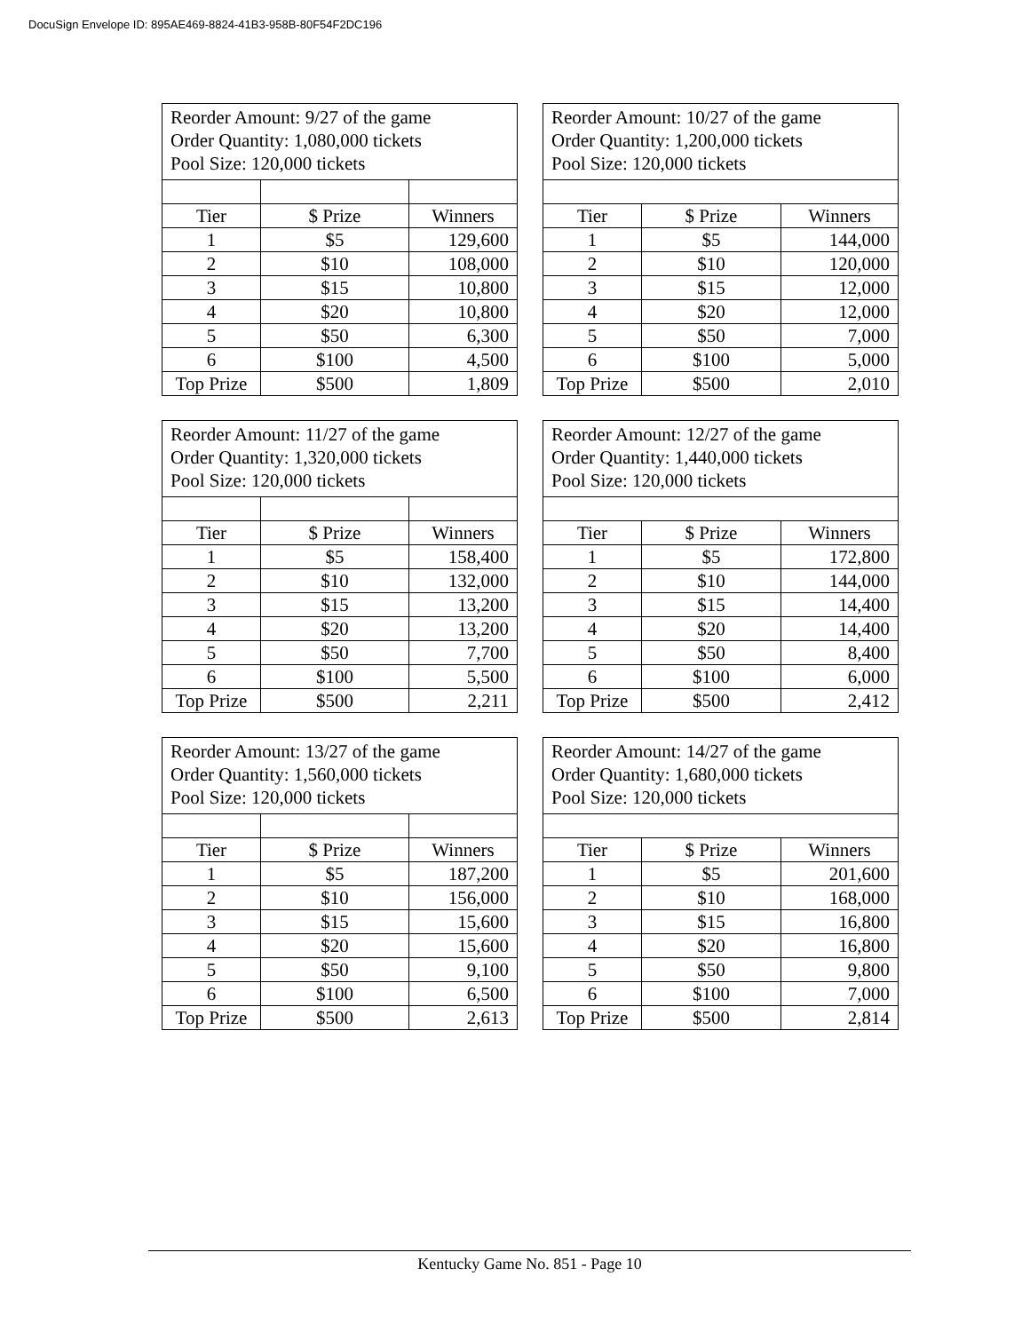DocuSign Envelope ID: 895AE469-8824-41B3-958B-80F54F2DC196
| Reorder Amount: 9/27 of the game Order Quantity: 1,080,000 tickets Pool Size: 120,000 tickets | | |
| Tier | $ Prize | Winners |
| 1 | $5 | 129,600 |
| 2 | $10 | 108,000 |
| 3 | $15 | 10,800 |
| 4 | $20 | 10,800 |
| 5 | $50 | 6,300 |
| 6 | $100 | 4,500 |
| Top Prize | $500 | 1,809 |
| Reorder Amount: 10/27 of the game Order Quantity: 1,200,000 tickets Pool Size: 120,000 tickets | | |
| Tier | $ Prize | Winners |
| 1 | $5 | 144,000 |
| 2 | $10 | 120,000 |
| 3 | $15 | 12,000 |
| 4 | $20 | 12,000 |
| 5 | $50 | 7,000 |
| 6 | $100 | 5,000 |
| Top Prize | $500 | 2,010 |
| Reorder Amount: 11/27 of the game Order Quantity: 1,320,000 tickets Pool Size: 120,000 tickets | | |
| Tier | $ Prize | Winners |
| 1 | $5 | 158,400 |
| 2 | $10 | 132,000 |
| 3 | $15 | 13,200 |
| 4 | $20 | 13,200 |
| 5 | $50 | 7,700 |
| 6 | $100 | 5,500 |
| Top Prize | $500 | 2,211 |
| Reorder Amount: 12/27 of the game Order Quantity: 1,440,000 tickets Pool Size: 120,000 tickets | | |
| Tier | $ Prize | Winners |
| 1 | $5 | 172,800 |
| 2 | $10 | 144,000 |
| 3 | $15 | 14,400 |
| 4 | $20 | 14,400 |
| 5 | $50 | 8,400 |
| 6 | $100 | 6,000 |
| Top Prize | $500 | 2,412 |
| Reorder Amount: 13/27 of the game Order Quantity: 1,560,000 tickets Pool Size: 120,000 tickets | | |
| Tier | $ Prize | Winners |
| 1 | $5 | 187,200 |
| 2 | $10 | 156,000 |
| 3 | $15 | 15,600 |
| 4 | $20 | 15,600 |
| 5 | $50 | 9,100 |
| 6 | $100 | 6,500 |
| Top Prize | $500 | 2,613 |
| Reorder Amount: 14/27 of the game Order Quantity: 1,680,000 tickets Pool Size: 120,000 tickets | | |
| Tier | $ Prize | Winners |
| 1 | $5 | 201,600 |
| 2 | $10 | 168,000 |
| 3 | $15 | 16,800 |
| 4 | $20 | 16,800 |
| 5 | $50 | 9,800 |
| 6 | $100 | 7,000 |
| Top Prize | $500 | 2,814 |
Kentucky Game No. 851 - Page 10